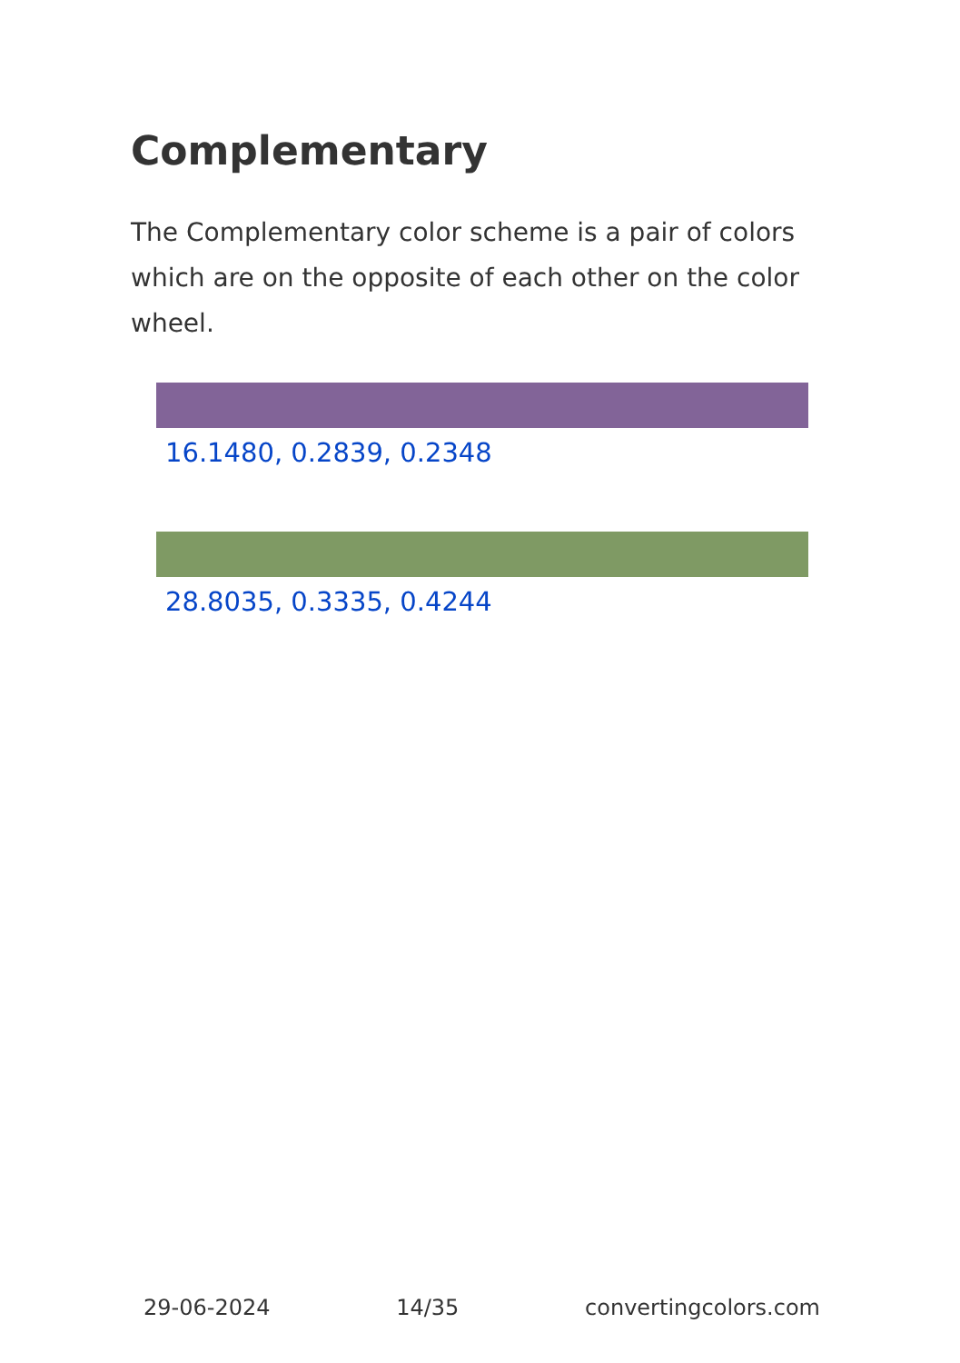Complementary
The Complementary color scheme is a pair of colors which are on the opposite of each other on the color wheel.
16.1480, 0.2839, 0.2348
28.8035, 0.3335, 0.4244
29-06-2024 14/35 convertingcolors.com